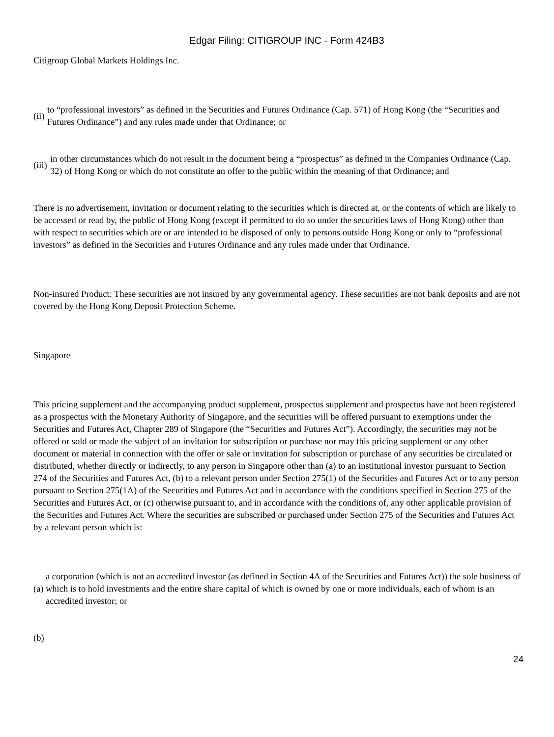Edgar Filing: CITIGROUP INC - Form 424B3
Citigroup Global Markets Holdings Inc.
(ii) to “professional investors” as defined in the Securities and Futures Ordinance (Cap. 571) of Hong Kong (the “Securities and Futures Ordinance”) and any rules made under that Ordinance; or
(iii) in other circumstances which do not result in the document being a “prospectus” as defined in the Companies Ordinance (Cap. 32) of Hong Kong or which do not constitute an offer to the public within the meaning of that Ordinance; and
There is no advertisement, invitation or document relating to the securities which is directed at, or the contents of which are likely to be accessed or read by, the public of Hong Kong (except if permitted to do so under the securities laws of Hong Kong) other than with respect to securities which are or are intended to be disposed of only to persons outside Hong Kong or only to “professional investors” as defined in the Securities and Futures Ordinance and any rules made under that Ordinance.
Non-insured Product: These securities are not insured by any governmental agency. These securities are not bank deposits and are not covered by the Hong Kong Deposit Protection Scheme.
Singapore
This pricing supplement and the accompanying product supplement, prospectus supplement and prospectus have not been registered as a prospectus with the Monetary Authority of Singapore, and the securities will be offered pursuant to exemptions under the Securities and Futures Act, Chapter 289 of Singapore (the “Securities and Futures Act”). Accordingly, the securities may not be offered or sold or made the subject of an invitation for subscription or purchase nor may this pricing supplement or any other document or material in connection with the offer or sale or invitation for subscription or purchase of any securities be circulated or distributed, whether directly or indirectly, to any person in Singapore other than (a) to an institutional investor pursuant to Section 274 of the Securities and Futures Act, (b) to a relevant person under Section 275(1) of the Securities and Futures Act or to any person pursuant to Section 275(1A) of the Securities and Futures Act and in accordance with the conditions specified in Section 275 of the Securities and Futures Act, or (c) otherwise pursuant to, and in accordance with the conditions of, any other applicable provision of the Securities and Futures Act. Where the securities are subscribed or purchased under Section 275 of the Securities and Futures Act by a relevant person which is:
(a) a corporation (which is not an accredited investor (as defined in Section 4A of the Securities and Futures Act)) the sole business of which is to hold investments and the entire share capital of which is owned by one or more individuals, each of whom is an accredited investor; or
(b)
24